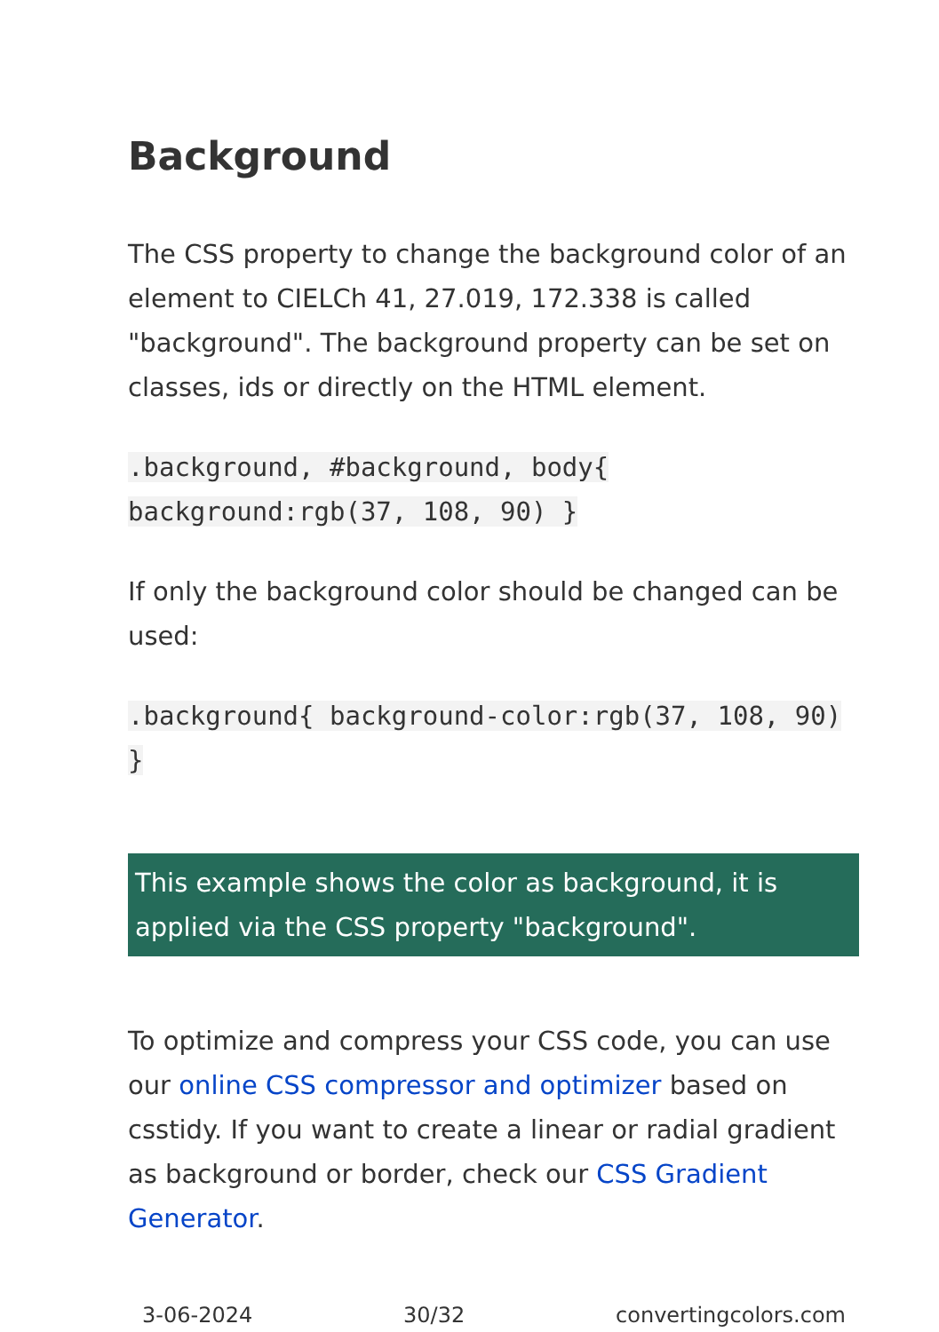Background
The CSS property to change the background color of an element to CIELCh 41, 27.019, 172.338 is called "background". The background property can be set on classes, ids or directly on the HTML element.
.background, #background, body{ background:rgb(37, 108, 90) }
If only the background color should be changed can be used:
.background{ background-color:rgb(37, 108, 90) }
This example shows the color as background, it is applied via the CSS property "background".
To optimize and compress your CSS code, you can use our online CSS compressor and optimizer based on csstidy. If you want to create a linear or radial gradient as background or border, check our CSS Gradient Generator.
3-06-2024 30/32 convertingcolors.com